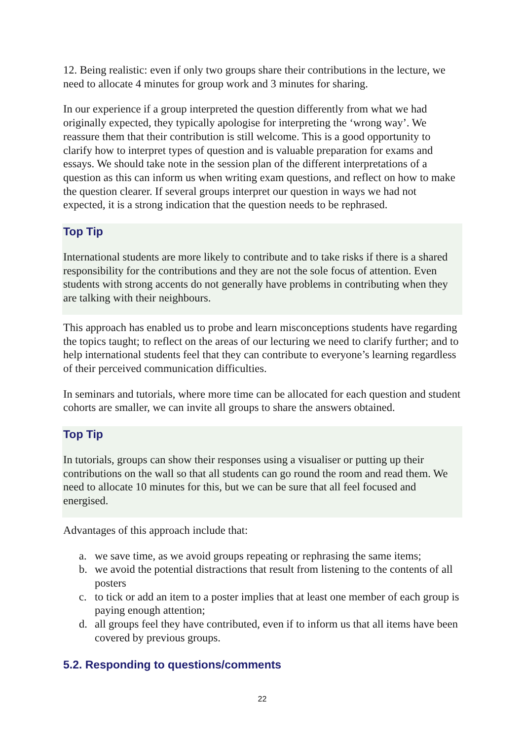12. Being realistic: even if only two groups share their contributions in the lecture, we need to allocate 4 minutes for group work and 3 minutes for sharing.
In our experience if a group interpreted the question differently from what we had originally expected, they typically apologise for interpreting the ‘wrong way’. We reassure them that their contribution is still welcome. This is a good opportunity to clarify how to interpret types of question and is valuable preparation for exams and essays. We should take note in the session plan of the different interpretations of a question as this can inform us when writing exam questions, and reflect on how to make the question clearer. If several groups interpret our question in ways we had not expected, it is a strong indication that the question needs to be rephrased.
Top Tip
International students are more likely to contribute and to take risks if there is a shared responsibility for the contributions and they are not the sole focus of attention. Even students with strong accents do not generally have problems in contributing when they are talking with their neighbours.
This approach has enabled us to probe and learn misconceptions students have regarding the topics taught; to reflect on the areas of our lecturing we need to clarify further; and to help international students feel that they can contribute to everyone’s learning regardless of their perceived communication difficulties.
In seminars and tutorials, where more time can be allocated for each question and student cohorts are smaller, we can invite all groups to share the answers obtained.
Top Tip
In tutorials, groups can show their responses using a visualiser or putting up their contributions on the wall so that all students can go round the room and read them. We need to allocate 10 minutes for this, but we can be sure that all feel focused and energised.
Advantages of this approach include that:
a. we save time, as we avoid groups repeating or rephrasing the same items;
b. we avoid the potential distractions that result from listening to the contents of all posters
c. to tick or add an item to a poster implies that at least one member of each group is paying enough attention;
d. all groups feel they have contributed, even if to inform us that all items have been covered by previous groups.
5.2. Responding to questions/comments
22